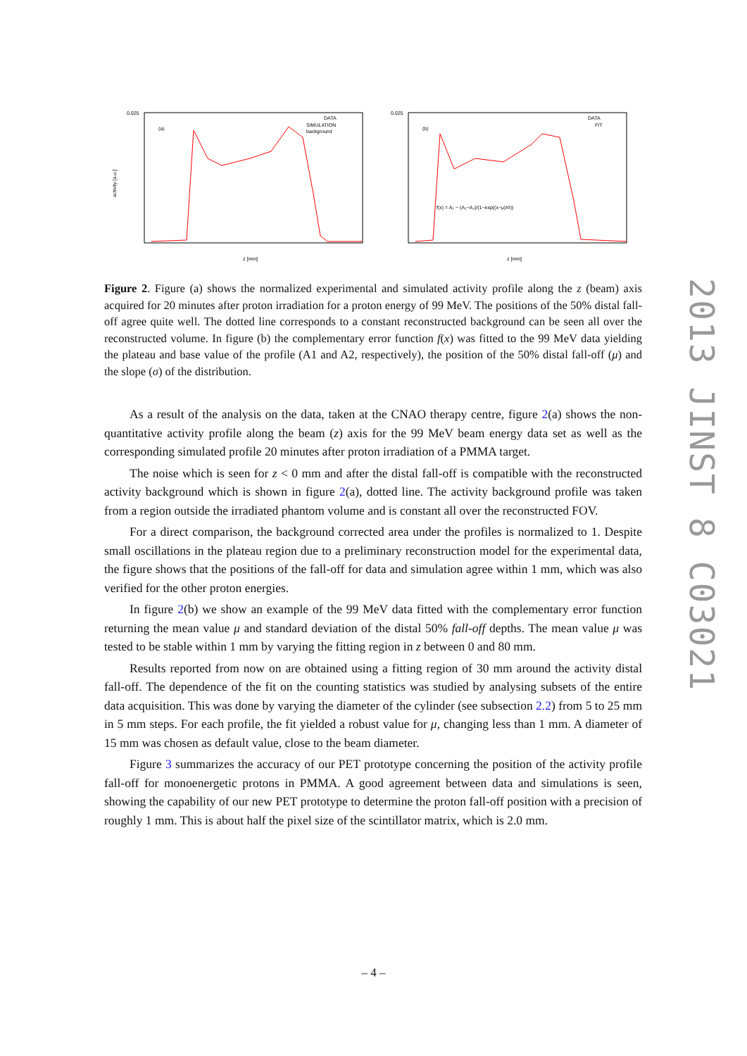(a)
(b)
0.025
0.025
activity [a.u.]
DATA
SIMULATION
background
DATA
FIT
z [mm]
z [mm]
f(x) = A₂ − (A₁−A₂)/(1−exp((x−μ)/σ))
Figure 2. Figure (a) shows the normalized experimental and simulated activity profile along the z (beam) axis acquired for 20 minutes after proton irradiation for a proton energy of 99 MeV. The positions of the 50% distal fall-off agree quite well. The dotted line corresponds to a constant reconstructed background can be seen all over the reconstructed volume. In figure (b) the complementary error function f(x) was fitted to the 99 MeV data yielding the plateau and base value of the profile (A1 and A2, respectively), the position of the 50% distal fall-off (μ) and the slope (σ) of the distribution.
As a result of the analysis on the data, taken at the CNAO therapy centre, figure 2(a) shows the non-quantitative activity profile along the beam (z) axis for the 99 MeV beam energy data set as well as the corresponding simulated profile 20 minutes after proton irradiation of a PMMA target.
The noise which is seen for z < 0 mm and after the distal fall-off is compatible with the reconstructed activity background which is shown in figure 2(a), dotted line. The activity background profile was taken from a region outside the irradiated phantom volume and is constant all over the reconstructed FOV.
For a direct comparison, the background corrected area under the profiles is normalized to 1. Despite small oscillations in the plateau region due to a preliminary reconstruction model for the experimental data, the figure shows that the positions of the fall-off for data and simulation agree within 1 mm, which was also verified for the other proton energies.
In figure 2(b) we show an example of the 99 MeV data fitted with the complementary error function returning the mean value μ and standard deviation of the distal 50% fall-off depths. The mean value μ was tested to be stable within 1 mm by varying the fitting region in z between 0 and 80 mm.
Results reported from now on are obtained using a fitting region of 30 mm around the activity distal fall-off. The dependence of the fit on the counting statistics was studied by analysing subsets of the entire data acquisition. This was done by varying the diameter of the cylinder (see subsection 2.2) from 5 to 25 mm in 5 mm steps. For each profile, the fit yielded a robust value for μ, changing less than 1 mm. A diameter of 15 mm was chosen as default value, close to the beam diameter.
Figure 3 summarizes the accuracy of our PET prototype concerning the position of the activity profile fall-off for monoenergetic protons in PMMA. A good agreement between data and simulations is seen, showing the capability of our new PET prototype to determine the proton fall-off position with a precision of roughly 1 mm. This is about half the pixel size of the scintillator matrix, which is 2.0 mm.
2013 JINST 8 C03021
– 4 –